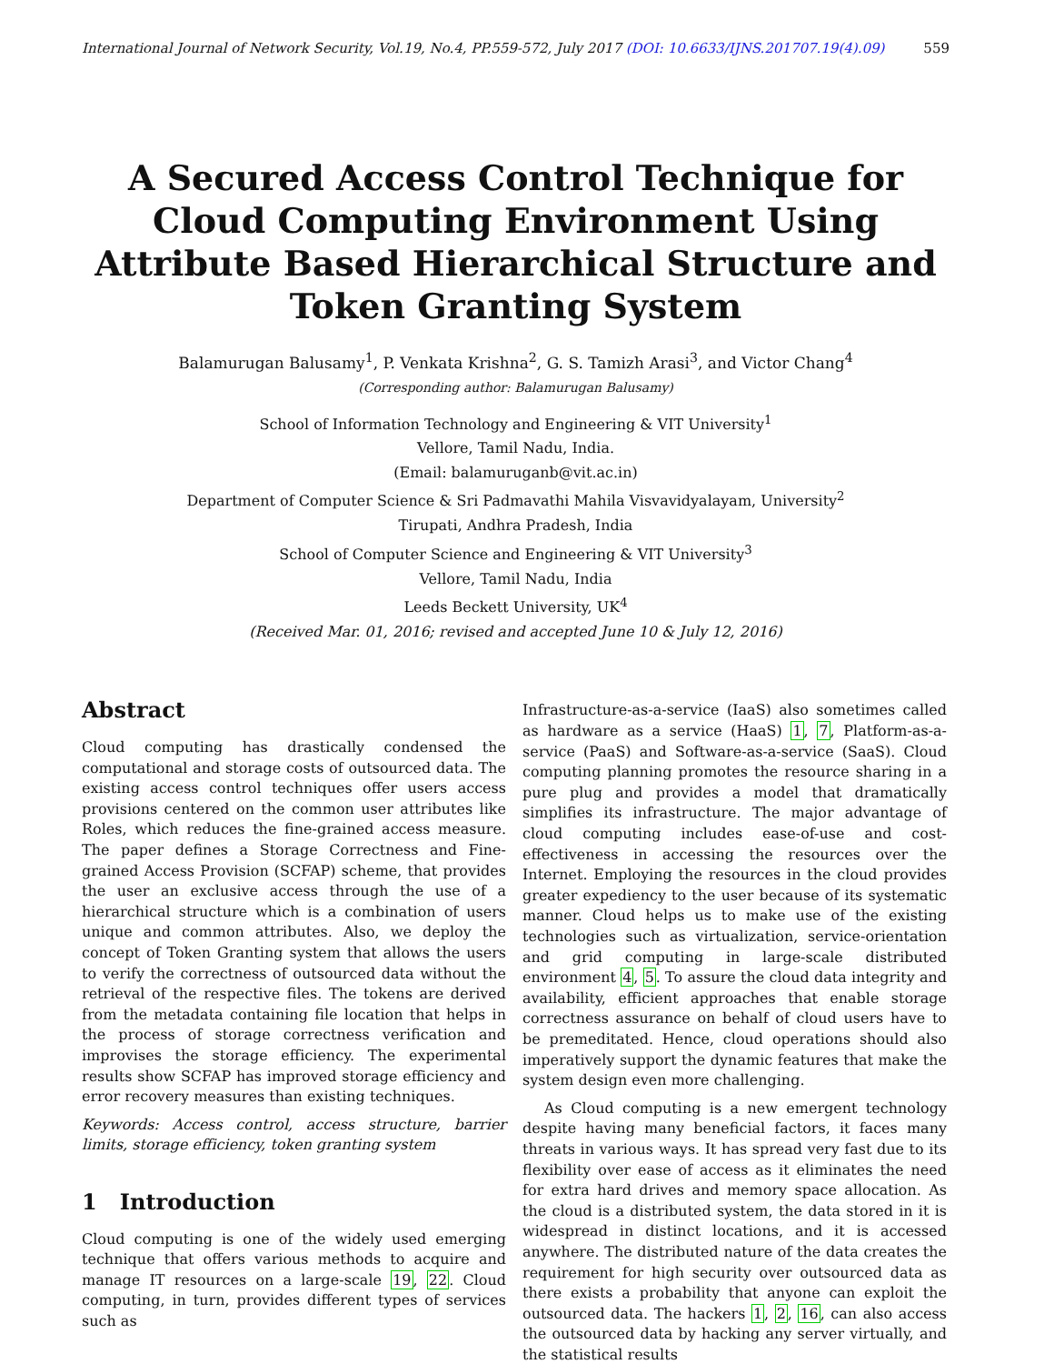International Journal of Network Security, Vol.19, No.4, PP.559-572, July 2017 (DOI: 10.6633/IJNS.201707.19(4).09) 559
A Secured Access Control Technique for Cloud Computing Environment Using Attribute Based Hierarchical Structure and Token Granting System
Balamurugan Balusamy<sup>1</sup>, P. Venkata Krishna<sup>2</sup>, G. S. Tamizh Arasi<sup>3</sup>, and Victor Chang<sup>4</sup>
(Corresponding author: Balamurugan Balusamy)
School of Information Technology and Engineering & VIT University<sup>1</sup>
Vellore, Tamil Nadu, India.
(Email: balamuruganb@vit.ac.in)
Department of Computer Science & Sri Padmavathi Mahila Visvavidyalayam, University<sup>2</sup>
Tirupati, Andhra Pradesh, India
School of Computer Science and Engineering & VIT University<sup>3</sup>
Vellore, Tamil Nadu, India
Leeds Beckett University, UK<sup>4</sup>
(Received Mar. 01, 2016; revised and accepted June 10 & July 12, 2016)
Abstract
Cloud computing has drastically condensed the computational and storage costs of outsourced data. The existing access control techniques offer users access provisions centered on the common user attributes like Roles, which reduces the fine-grained access measure. The paper defines a Storage Correctness and Fine-grained Access Provision (SCFAP) scheme, that provides the user an exclusive access through the use of a hierarchical structure which is a combination of users unique and common attributes. Also, we deploy the concept of Token Granting system that allows the users to verify the correctness of outsourced data without the retrieval of the respective files. The tokens are derived from the metadata containing file location that helps in the process of storage correctness verification and improvises the storage efficiency. The experimental results show SCFAP has improved storage efficiency and error recovery measures than existing techniques.
Keywords: Access control, access structure, barrier limits, storage efficiency, token granting system
1 Introduction
Cloud computing is one of the widely used emerging technique that offers various methods to acquire and manage IT resources on a large-scale 19, 22. Cloud computing, in turn, provides different types of services such as
Infrastructure-as-a-service (IaaS) also sometimes called as hardware as a service (HaaS) 1, 7, Platform-as-a-service (PaaS) and Software-as-a-service (SaaS). Cloud computing planning promotes the resource sharing in a pure plug and provides a model that dramatically simplifies its infrastructure. The major advantage of cloud computing includes ease-of-use and cost-effectiveness in accessing the resources over the Internet. Employing the resources in the cloud provides greater expediency to the user because of its systematic manner. Cloud helps us to make use of the existing technologies such as virtualization, service-orientation and grid computing in large-scale distributed environment 4, 5. To assure the cloud data integrity and availability, efficient approaches that enable storage correctness assurance on behalf of cloud users have to be premeditated. Hence, cloud operations should also imperatively support the dynamic features that make the system design even more challenging.
As Cloud computing is a new emergent technology despite having many beneficial factors, it faces many threats in various ways. It has spread very fast due to its flexibility over ease of access as it eliminates the need for extra hard drives and memory space allocation. As the cloud is a distributed system, the data stored in it is widespread in distinct locations, and it is accessed anywhere. The distributed nature of the data creates the requirement for high security over outsourced data as there exists a probability that anyone can exploit the outsourced data. The hackers 1, 2, 16, can also access the outsourced data by hacking any server virtually, and the statistical results